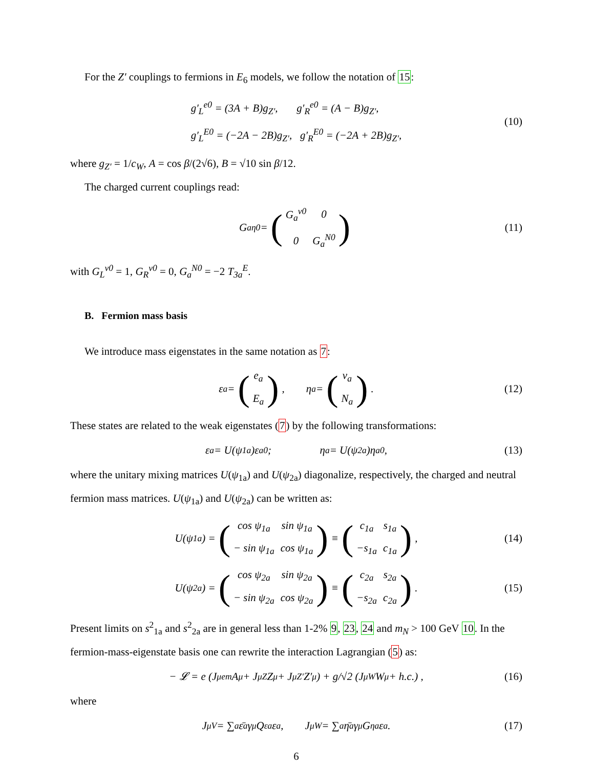For the Z′ couplings to fermions in E<sub>6</sub> models, we follow the notation of 15:
g′<sub>L</sub><sup>e0</sup> = (3A + B)g<sub>Z′</sub>, g′<sub>R</sub><sup>e0</sup> = (A − B)g<sub>Z′</sub>,
g′<sub>L</sub><sup>E0</sup> = (−2A − 2B)g<sub>Z′</sub>, g′<sub>R</sub><sup>E0</sup> = (−2A + 2B)g<sub>Z′</sub>,
(10)
where g<sub>Z′</sub> = 1/c<sub>W</sub>, A = cos β/(2√6), B = √10 sin β/12.
The charged current couplings read:
G<sub>a</sub><sup>η0</sup> = (
| G<sub>a</sub><sup>ν0</sup> | 0 |
| 0 | G<sub>a</sub><sup>N0</sup> |
) (11)
with G<sub>L</sub><sup>ν0</sup> = 1, G<sub>R</sub><sup>ν0</sup> = 0, G<sub>a</sub><sup>N0</sup> = −2 T<sub>3a</sub><sup>E</sup>.
B. Fermion mass basis
We introduce mass eigenstates in the same notation as 7:
ε<sub>a</sub> = (
| e<sub>a</sub> |
| E<sub>a</sub> |
), η<sub>a</sub> = (
| ν<sub>a</sub> |
| N<sub>a</sub> |
). (12)
These states are related to the weak eigenstates (7) by the following transformations:
ε<sub>a</sub> = U(ψ<sub>1a</sub>)ε<sub>a</sub><sup>0</sup>; η<sub>a</sub> = U(ψ<sub>2a</sub>)η<sub>a</sub><sup>0</sup>, (13)
where the unitary mixing matrices U(ψ<sub>1a</sub>) and U(ψ<sub>2a</sub>) diagonalize, respectively, the charged and neutral fermion mass matrices. U(ψ<sub>1a</sub>) and U(ψ<sub>2a</sub>) can be written as:
U(ψ<sub>1a</sub>) = (
| cos ψ<sub>1a</sub> | sin ψ<sub>1a</sub> |
| − sin ψ<sub>1a</sub> | cos ψ<sub>1a</sub> |
) ≡ (
| c<sub>1a</sub> | s<sub>1a</sub> |
| −s<sub>1a</sub> | c<sub>1a</sub> |
), (14)
U(ψ<sub>2a</sub>) = (
| cos ψ<sub>2a</sub> | sin ψ<sub>2a</sub> |
| − sin ψ<sub>2a</sub> | cos ψ<sub>2a</sub> |
) ≡ (
| c<sub>2a</sub> | s<sub>2a</sub> |
| −s<sub>2a</sub> | c<sub>2a</sub> |
). (15)
Present limits on s<sup>2</sup><sub>1a</sub> and s<sup>2</sup><sub>2a</sub> are in general less than 1-2% 9, 23, 24 and m<sub>N</sub> > 100 GeV 10. In the fermion-mass-eigenstate basis one can rewrite the interaction Lagrangian (5) as:
− 𝓛 = e (J<sup>μ</sup><sub>em</sub>A<sub>μ</sub> + J<sup>μ</sup><sub>Z</sub>Z<sub>μ</sub> + J<sup>μ</sup><sub>Z′</sub>Z′<sub>μ</sub>) + g/√2 (J<sup>μ</sup><sub>W</sub>W<sub>μ</sub> + h.c.) , (16)
where
J<sup>μ</sup><sub>V</sub> = ∑<sub>a</sub> ε̄<sub>a</sub>γ<sup>μ</sup>Q<sup>ε</sup><sub>a</sub>ε<sub>a</sub>, J<sup>μ</sup><sub>W</sub> = ∑<sub>a</sub> η̄<sub>a</sub>γ<sup>μ</sup>G<sup>η</sup><sub>a</sub>ε<sub>a</sub>. (17)
6